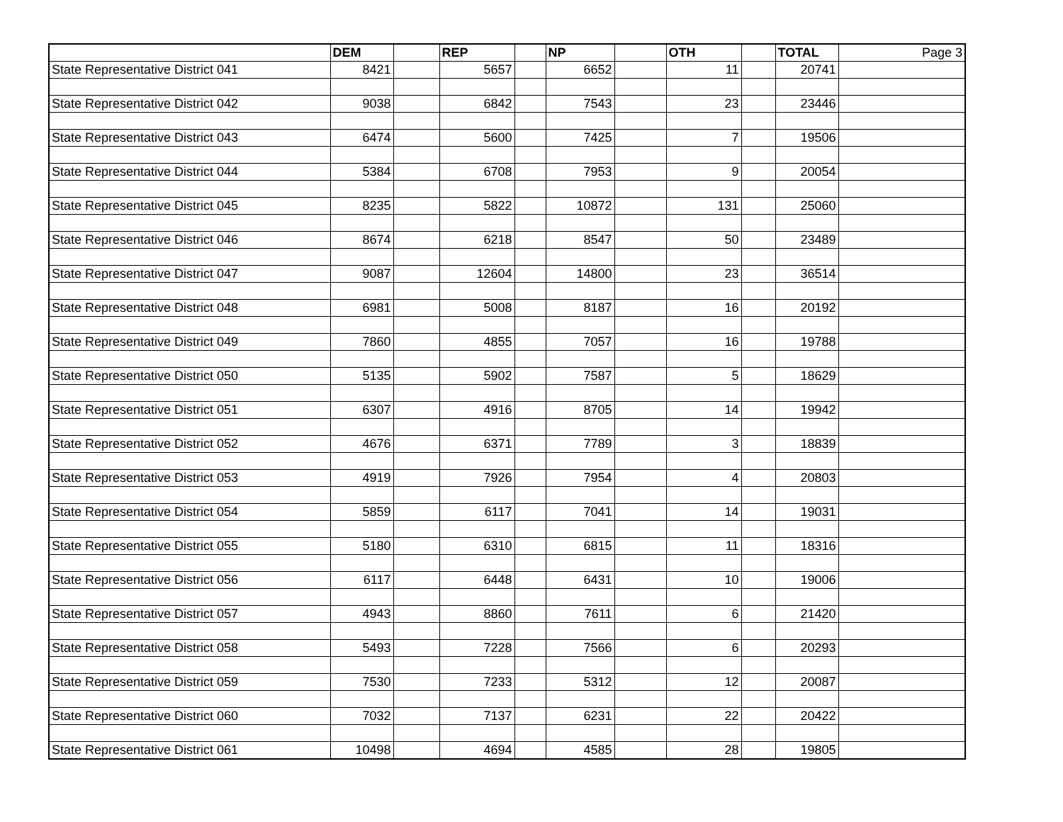| | DEM | | REP | | NP | | OTH | | TOTAL | Page 3 |
| State Representative District 041 | 8421 | | 5657 | | 6652 | | 11 | | 20741 | |
| State Representative District 042 | 9038 | | 6842 | | 7543 | | 23 | | 23446 | |
| State Representative District 043 | 6474 | | 5600 | | 7425 | | 7 | | 19506 | |
| State Representative District 044 | 5384 | | 6708 | | 7953 | | 9 | | 20054 | |
| State Representative District 045 | 8235 | | 5822 | | 10872 | | 131 | | 25060 | |
| State Representative District 046 | 8674 | | 6218 | | 8547 | | 50 | | 23489 | |
| State Representative District 047 | 9087 | | 12604 | | 14800 | | 23 | | 36514 | |
| State Representative District 048 | 6981 | | 5008 | | 8187 | | 16 | | 20192 | |
| State Representative District 049 | 7860 | | 4855 | | 7057 | | 16 | | 19788 | |
| State Representative District 050 | 5135 | | 5902 | | 7587 | | 5 | | 18629 | |
| State Representative District 051 | 6307 | | 4916 | | 8705 | | 14 | | 19942 | |
| State Representative District 052 | 4676 | | 6371 | | 7789 | | 3 | | 18839 | |
| State Representative District 053 | 4919 | | 7926 | | 7954 | | 4 | | 20803 | |
| State Representative District 054 | 5859 | | 6117 | | 7041 | | 14 | | 19031 | |
| State Representative District 055 | 5180 | | 6310 | | 6815 | | 11 | | 18316 | |
| State Representative District 056 | 6117 | | 6448 | | 6431 | | 10 | | 19006 | |
| State Representative District 057 | 4943 | | 8860 | | 7611 | | 6 | | 21420 | |
| State Representative District 058 | 5493 | | 7228 | | 7566 | | 6 | | 20293 | |
| State Representative District 059 | 7530 | | 7233 | | 5312 | | 12 | | 20087 | |
| State Representative District 060 | 7032 | | 7137 | | 6231 | | 22 | | 20422 | |
| State Representative District 061 | 10498 | | 4694 | | 4585 | | 28 | | 19805 | |